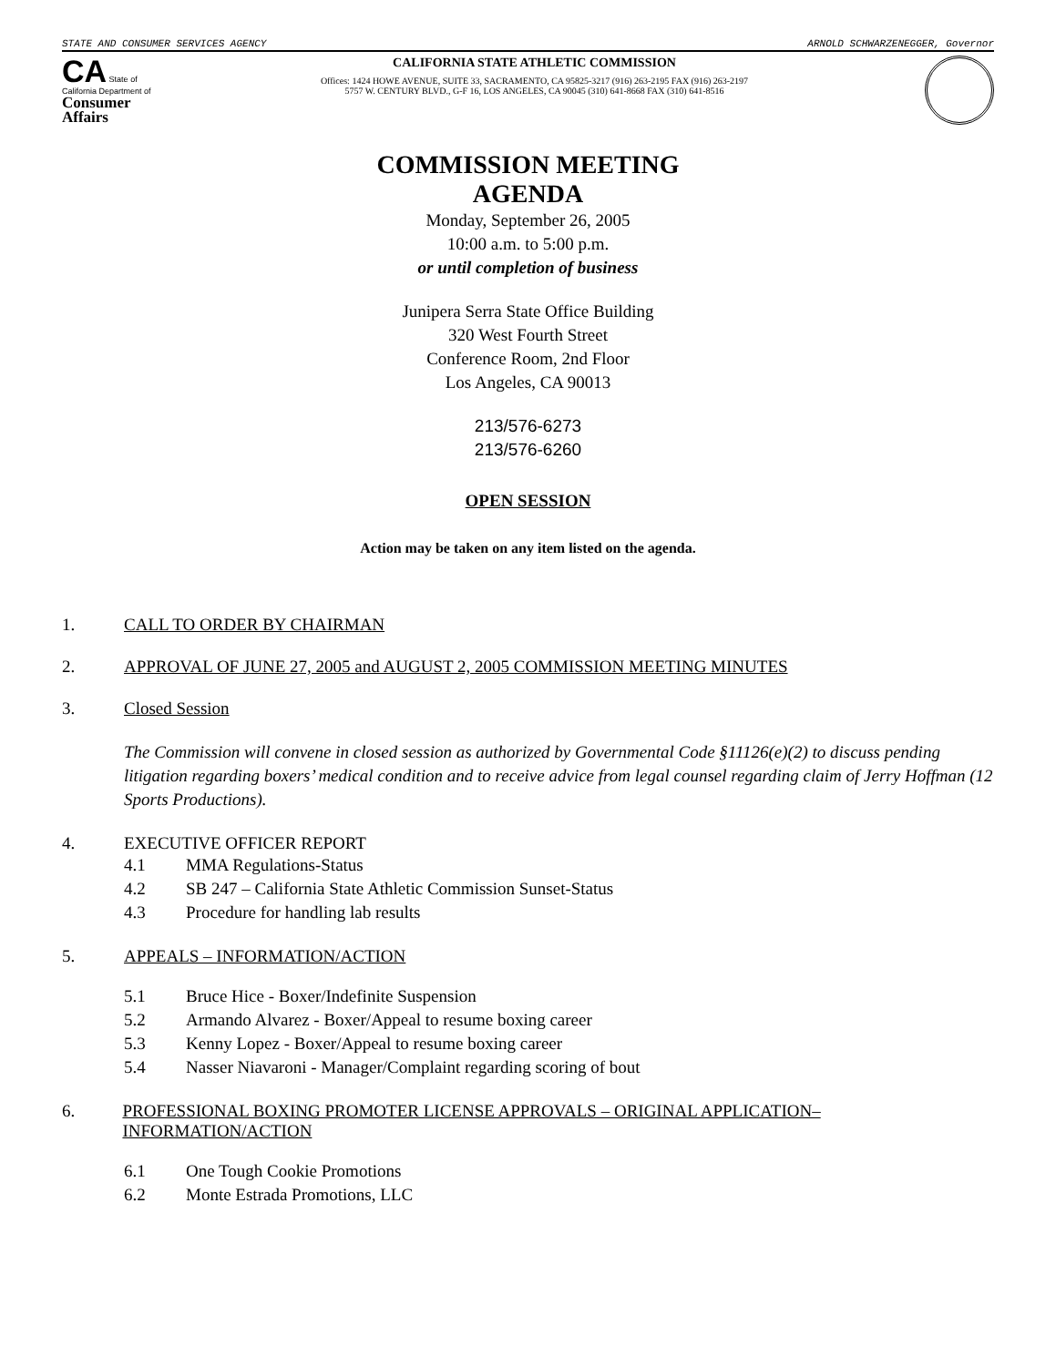STATE AND CONSUMER SERVICES AGENCY ARNOLD SCHWARZENEGGER, Governor
CA State of California Department of
Consumer Affairs
CALIFORNIA STATE ATHLETIC COMMISSION
Offices: 1424 HOWE AVENUE, SUITE 33, SACRAMENTO, CA 95825-3217 (916) 263-2195 FAX (916) 263-2197
5757 W. CENTURY BLVD., G-F 16, LOS ANGELES, CA 90045 (310) 641-8668 FAX (310) 641-8516
COMMISSION MEETING
AGENDA
Monday, September 26, 2005
10:00 a.m. to 5:00 p.m.
or until completion of business
Junipera Serra State Office Building
320 West Fourth Street
Conference Room, 2nd Floor
Los Angeles, CA 90013
213/576-6273
213/576-6260
OPEN SESSION
Action may be taken on any item listed on the agenda.
1. CALL TO ORDER BY CHAIRMAN
2. APPROVAL OF JUNE 27, 2005 and AUGUST 2, 2005 COMMISSION MEETING MINUTES
3. Closed Session
The Commission will convene in closed session as authorized by Governmental Code §11126(e)(2) to discuss pending litigation regarding boxers’ medical condition and to receive advice from legal counsel regarding claim of Jerry Hoffman (12 Sports Productions).
4. EXECUTIVE OFFICER REPORT
4.1 MMA Regulations-Status
4.2 SB 247 – California State Athletic Commission Sunset-Status
4.3 Procedure for handling lab results
5. APPEALS – INFORMATION/ACTION
5.1 Bruce Hice - Boxer/Indefinite Suspension
5.2 Armando Alvarez - Boxer/Appeal to resume boxing career
5.3 Kenny Lopez - Boxer/Appeal to resume boxing career
5.4 Nasser Niavaroni - Manager/Complaint regarding scoring of bout
6. PROFESSIONAL BOXING PROMOTER LICENSE APPROVALS – ORIGINAL APPLICATION– INFORMATION/ACTION
6.1 One Tough Cookie Promotions
6.2 Monte Estrada Promotions, LLC